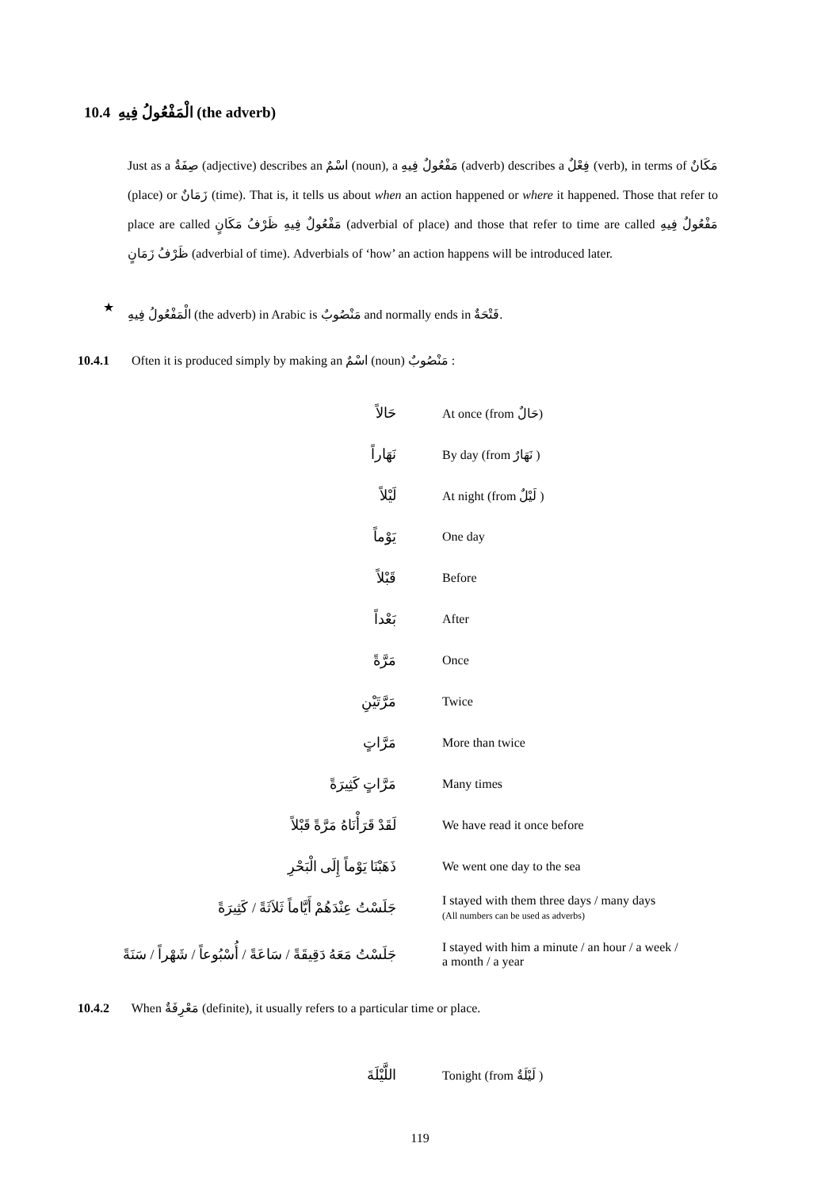10.4 الْمَفْعُولُ فِيهِ (the adverb)
Just as a صِفَةٌ (adjective) describes an اسْمٌ (noun), a مَفْعُولٌ فِيهِ (adverb) describes a فِعْلٌ (verb), in terms of مَكَانٌ (place) or زَمَانٌ (time). That is, it tells us about when an action happened or where it happened. Those that refer to place are called مَفْعُولٌ فِيهِ ظَرْفُ مَكَانٍ (adverbial of place) and those that refer to time are called مَفْعُولٌ فِيهِ ظَرْفُ زَمَانٍ (adverbial of time). Adverbials of ‘how’ an action happens will be introduced later.
★
الْمَفْعُولُ فِيهِ (the adverb) in Arabic is مَنْصُوبٌ and normally ends in فَتْحَةٌ.
10.4.1 Often it is produced simply by making an اسْمٌ (noun) مَنْصُوبٌ :
| حَالاً | At once (from حَالٌ) |
| نَهَاراً | By day (from نَهَارٌ ) |
| لَيْلاً | At night (from لَيْلٌ ) |
| يَوْماً | One day |
| قَبْلاً | Before |
| بَعْداً | After |
| مَرَّةً | Once |
| مَرَّتَيْنِ | Twice |
| مَرَّاتٍ | More than twice |
| مَرَّاتٍ كَثِيرَةً | Many times |
| لَقَدْ قَرَأْنَاهُ مَرَّةً قَبْلاً | We have read it once before |
| ذَهَبْنَا يَوْماً إِلَى الْبَحْرِ | We went one day to the sea |
| جَلَسْتُ عِنْدَهُمْ أَيَّاماً ثَلاَثَةً / كَثِيرَةً | I stayed with them three days / many days (All numbers can be used as adverbs) |
| جَلَسْتُ مَعَهُ دَقِيقَةً / سَاعَةً / أُسْبُوعاً / شَهْراً / سَنَةً | I stayed with him a minute / an hour / a week / a month / a year |
10.4.2 When مَعْرِفَةٌ (definite), it usually refers to a particular time or place.
| اللَّيْلَةَ | Tonight (from لَيْلَةٌ ) |
119